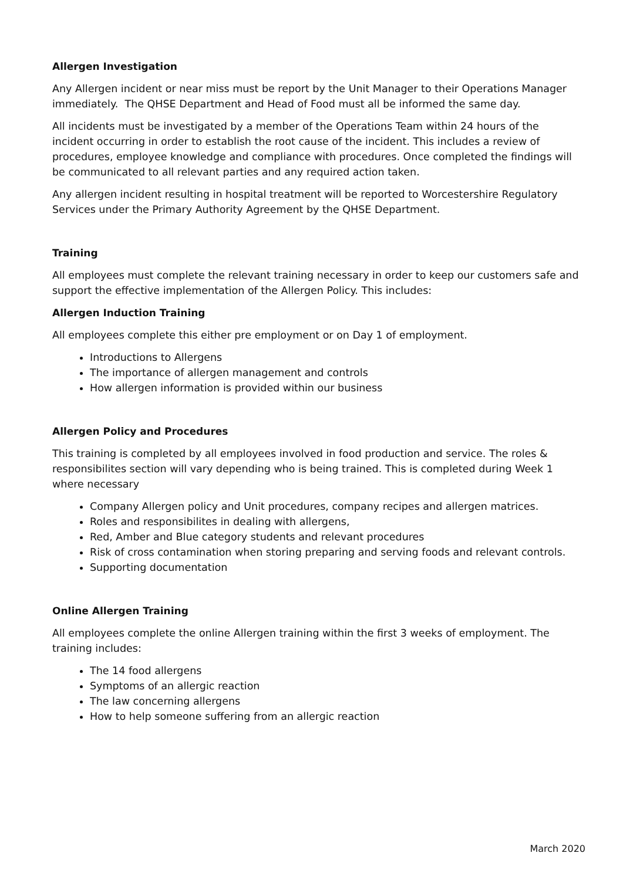Allergen Investigation
Any Allergen incident or near miss must be report by the Unit Manager to their Operations Manager immediately. The QHSE Department and Head of Food must all be informed the same day.
All incidents must be investigated by a member of the Operations Team within 24 hours of the incident occurring in order to establish the root cause of the incident. This includes a review of procedures, employee knowledge and compliance with procedures. Once completed the findings will be communicated to all relevant parties and any required action taken.
Any allergen incident resulting in hospital treatment will be reported to Worcestershire Regulatory Services under the Primary Authority Agreement by the QHSE Department.
Training
All employees must complete the relevant training necessary in order to keep our customers safe and support the effective implementation of the Allergen Policy. This includes:
Allergen Induction Training
All employees complete this either pre employment or on Day 1 of employment.
Introductions to Allergens
The importance of allergen management and controls
How allergen information is provided within our business
Allergen Policy and Procedures
This training is completed by all employees involved in food production and service. The roles & responsibilites section will vary depending who is being trained. This is completed during Week 1 where necessary
Company Allergen policy and Unit procedures, company recipes and allergen matrices.
Roles and responsibilites in dealing with allergens,
Red, Amber and Blue category students and relevant procedures
Risk of cross contamination when storing preparing and serving foods and relevant controls.
Supporting documentation
Online Allergen Training
All employees complete the online Allergen training within the first 3 weeks of employment. The training includes:
The 14 food allergens
Symptoms of an allergic reaction
The law concerning allergens
How to help someone suffering from an allergic reaction
March 2020